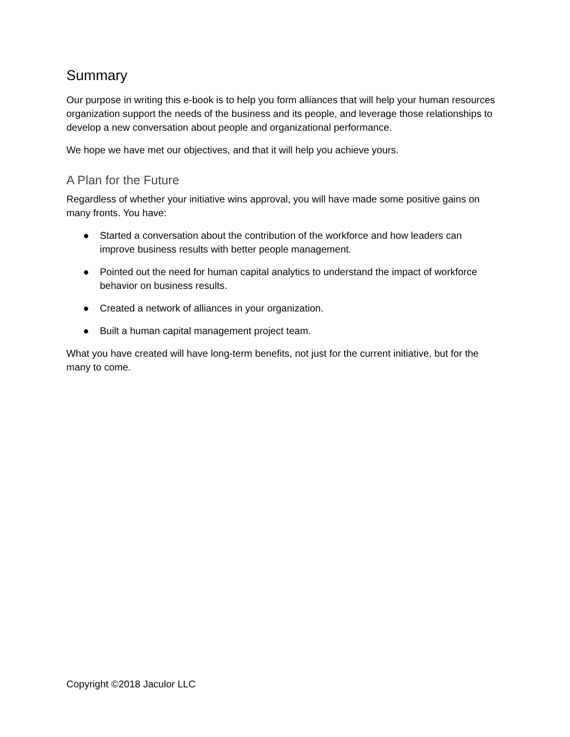Summary
Our purpose in writing this e-book is to help you form alliances that will help your human resources organization support the needs of the business and its people, and leverage those relationships to develop a new conversation about people and organizational performance.
We hope we have met our objectives, and that it will help you achieve yours.
A Plan for the Future
Regardless of whether your initiative wins approval, you will have made some positive gains on many fronts. You have:
● Started a conversation about the contribution of the workforce and how leaders can improve business results with better people management.
● Pointed out the need for human capital analytics to understand the impact of workforce behavior on business results.
● Created a network of alliances in your organization.
● Built a human capital management project team.
What you have created will have long-term benefits, not just for the current initiative, but for the many to come.
Copyright ©2018 Jaculor LLC